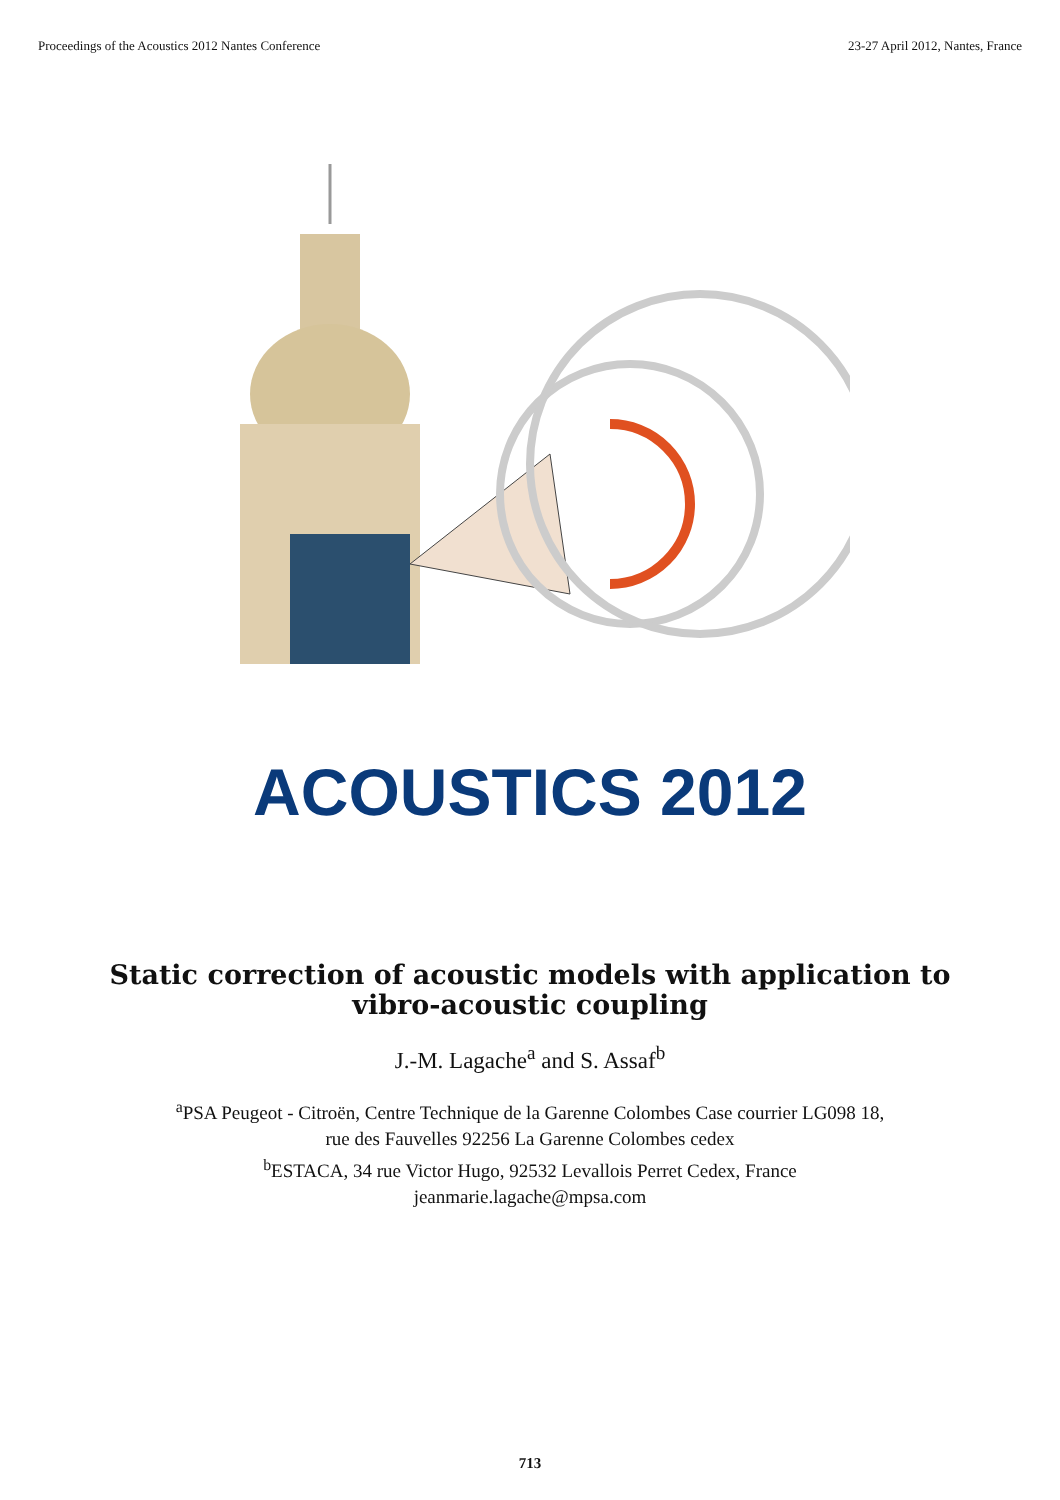Proceedings of the Acoustics 2012 Nantes Conference 23-27 April 2012, Nantes, France
ACOUSTICS 2012
Static correction of acoustic models with application to vibro-acoustic coupling
J.-M. Lagache<sup>a</sup> and S. Assaf<sup>b</sup>
<sup>a</sup> PSA Peugeot - Citroën, Centre Technique de la Garenne Colombes Case courrier LG098 18,
rue des Fauvelles 92256 La Garenne Colombes cedex
<sup>b</sup> ESTACA, 34 rue Victor Hugo, 92532 Levallois Perret Cedex, France
jeanmarie.lagache@mpsa.com
713